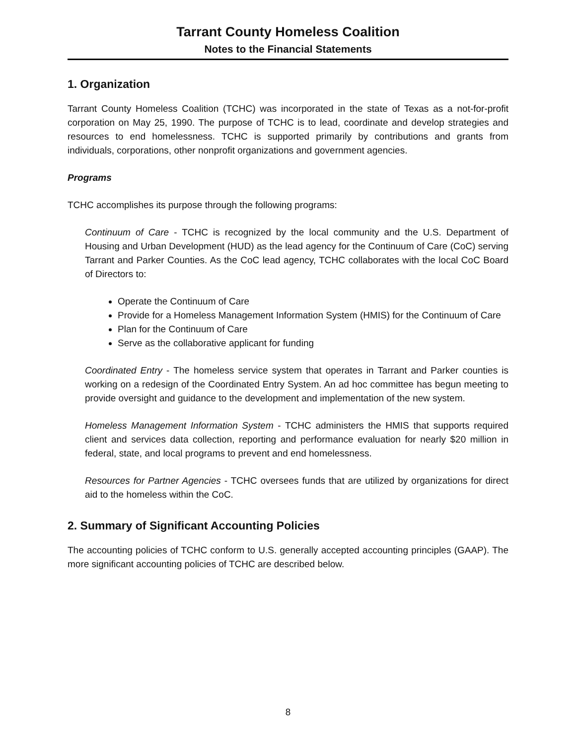Tarrant County Homeless Coalition
Notes to the Financial Statements
1. Organization
Tarrant County Homeless Coalition (TCHC) was incorporated in the state of Texas as a not-for-profit corporation on May 25, 1990. The purpose of TCHC is to lead, coordinate and develop strategies and resources to end homelessness. TCHC is supported primarily by contributions and grants from individuals, corporations, other nonprofit organizations and government agencies.
Programs
TCHC accomplishes its purpose through the following programs:
Continuum of Care - TCHC is recognized by the local community and the U.S. Department of Housing and Urban Development (HUD) as the lead agency for the Continuum of Care (CoC) serving Tarrant and Parker Counties. As the CoC lead agency, TCHC collaborates with the local CoC Board of Directors to:
Operate the Continuum of Care
Provide for a Homeless Management Information System (HMIS) for the Continuum of Care
Plan for the Continuum of Care
Serve as the collaborative applicant for funding
Coordinated Entry - The homeless service system that operates in Tarrant and Parker counties is working on a redesign of the Coordinated Entry System. An ad hoc committee has begun meeting to provide oversight and guidance to the development and implementation of the new system.
Homeless Management Information System - TCHC administers the HMIS that supports required client and services data collection, reporting and performance evaluation for nearly $20 million in federal, state, and local programs to prevent and end homelessness.
Resources for Partner Agencies - TCHC oversees funds that are utilized by organizations for direct aid to the homeless within the CoC.
2. Summary of Significant Accounting Policies
The accounting policies of TCHC conform to U.S. generally accepted accounting principles (GAAP). The more significant accounting policies of TCHC are described below.
8